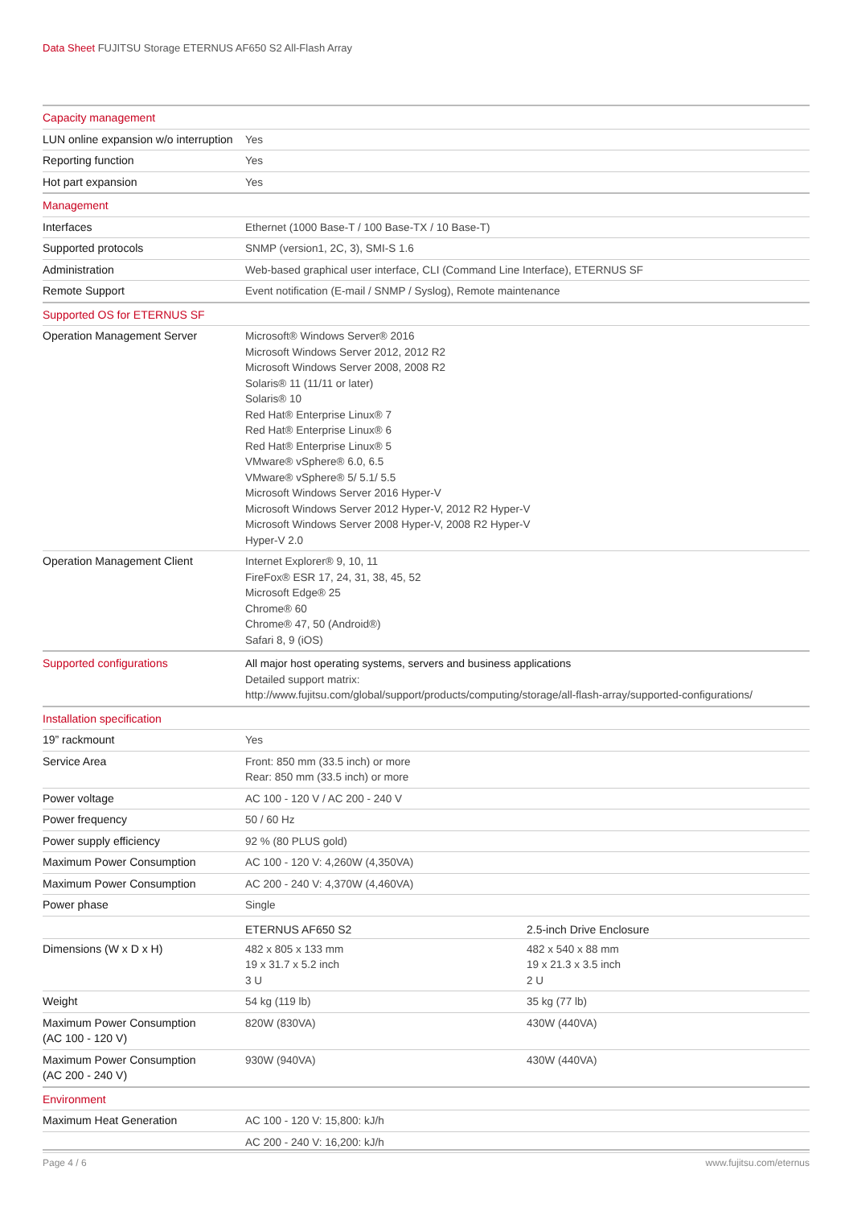Data Sheet FUJITSU Storage ETERNUS AF650 S2 All-Flash Array
| Capacity management | | |
| LUN online expansion w/o interruption | Yes | |
| Reporting function | Yes | |
| Hot part expansion | Yes | |
| Management | | |
| Interfaces | Ethernet (1000 Base-T / 100 Base-TX / 10 Base-T) | |
| Supported protocols | SNMP (version1, 2C, 3), SMI-S 1.6 | |
| Administration | Web-based graphical user interface, CLI (Command Line Interface), ETERNUS SF | |
| Remote Support | Event notification (E-mail / SNMP / Syslog), Remote maintenance | |
| Supported OS for ETERNUS SF | | |
| Operation Management Server | Microsoft® Windows Server® 2016 Microsoft Windows Server 2012, 2012 R2 Microsoft Windows Server 2008, 2008 R2 Solaris® 11 (11/11 or later) Solaris® 10 Red Hat® Enterprise Linux® 7 Red Hat® Enterprise Linux® 6 Red Hat® Enterprise Linux® 5 VMware® vSphere® 6.0, 6.5 VMware® vSphere® 5/ 5.1/ 5.5 Microsoft Windows Server 2016 Hyper-V Microsoft Windows Server 2012 Hyper-V, 2012 R2 Hyper-V Microsoft Windows Server 2008 Hyper-V, 2008 R2 Hyper-V Hyper-V 2.0 | |
| Operation Management Client | Internet Explorer® 9, 10, 11 FireFox® ESR 17, 24, 31, 38, 45, 52 Microsoft Edge® 25 Chrome® 60 Chrome® 47, 50 (Android®) Safari 8, 9 (iOS) | |
| Supported configurations | All major host operating systems, servers and business applications Detailed support matrix: http://www.fujitsu.com/global/support/products/computing/storage/all-flash-array/supported-configurations/ | |
| Installation specification | | |
| 19” rackmount | Yes | |
| Service Area | Front: 850 mm (33.5 inch) or more Rear: 850 mm (33.5 inch) or more | |
| Power voltage | AC 100 - 120 V / AC 200 - 240 V | |
| Power frequency | 50 / 60 Hz | |
| Power supply efficiency | 92 % (80 PLUS gold) | |
| Maximum Power Consumption | AC 100 - 120 V: 4,260W (4,350VA) | |
| Maximum Power Consumption | AC 200 - 240 V: 4,370W (4,460VA) | |
| Power phase | Single | |
| | ETERNUS AF650 S2 | 2.5-inch Drive Enclosure |
| Dimensions (W x D x H) | 482 x 805 x 133 mm 19 x 31.7 x 5.2 inch 3 U | 482 x 540 x 88 mm 19 x 21.3 x 3.5 inch 2 U |
| Weight | 54 kg (119 lb) | 35 kg (77 lb) |
| Maximum Power Consumption (AC 100 - 120 V) | 820W (830VA) | 430W (440VA) |
| Maximum Power Consumption (AC 200 - 240 V) | 930W (940VA) | 430W (440VA) |
| Environment | | |
| Maximum Heat Generation | AC 100 - 120 V: 15,800: kJ/h | |
| | AC 200 - 240 V: 16,200: kJ/h | |
Page 4 / 6 www.fujitsu.com/eternus